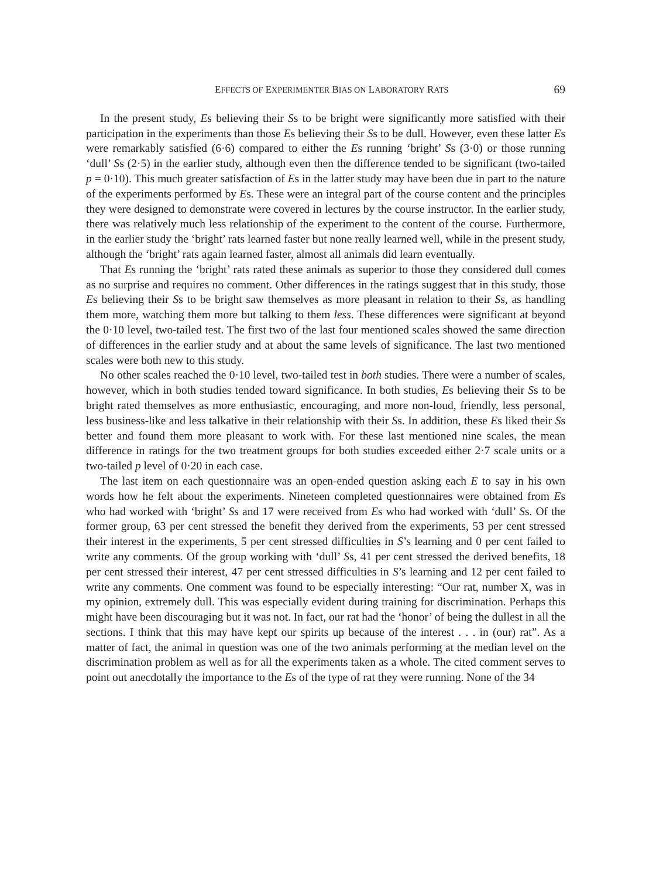EFFECTS OF EXPERIMENTER BIAS ON LABORATORY RATS 69
In the present study, Es believing their Ss to be bright were significantly more satisfied with their participation in the experiments than those Es believing their Ss to be dull. However, even these latter Es were remarkably satisfied (6·6) compared to either the Es running ‘bright’ Ss (3·0) or those running ‘dull’ Ss (2·5) in the earlier study, although even then the difference tended to be significant (two-tailed p = 0·10). This much greater satisfaction of Es in the latter study may have been due in part to the nature of the experiments performed by Es. These were an integral part of the course content and the principles they were designed to demonstrate were covered in lectures by the course instructor. In the earlier study, there was relatively much less relationship of the experiment to the content of the course. Furthermore, in the earlier study the ‘bright’ rats learned faster but none really learned well, while in the present study, although the ‘bright’ rats again learned faster, almost all animals did learn eventually.
That Es running the ‘bright’ rats rated these animals as superior to those they considered dull comes as no surprise and requires no comment. Other differences in the ratings suggest that in this study, those Es believing their Ss to be bright saw themselves as more pleasant in relation to their Ss, as handling them more, watching them more but talking to them less. These differences were significant at beyond the 0·10 level, two-tailed test. The first two of the last four mentioned scales showed the same direction of differences in the earlier study and at about the same levels of significance. The last two mentioned scales were both new to this study.
No other scales reached the 0·10 level, two-tailed test in both studies. There were a number of scales, however, which in both studies tended toward significance. In both studies, Es believing their Ss to be bright rated themselves as more enthusiastic, encouraging, and more non-loud, friendly, less personal, less business-like and less talkative in their relationship with their Ss. In addition, these Es liked their Ss better and found them more pleasant to work with. For these last mentioned nine scales, the mean difference in ratings for the two treatment groups for both studies exceeded either 2·7 scale units or a two-tailed p level of 0·20 in each case.
The last item on each questionnaire was an open-ended question asking each E to say in his own words how he felt about the experiments. Nineteen completed questionnaires were obtained from Es who had worked with ‘bright’ Ss and 17 were received from Es who had worked with ‘dull’ Ss. Of the former group, 63 per cent stressed the benefit they derived from the experiments, 53 per cent stressed their interest in the experiments, 5 per cent stressed difficulties in S’s learning and 0 per cent failed to write any comments. Of the group working with ‘dull’ Ss, 41 per cent stressed the derived benefits, 18 per cent stressed their interest, 47 per cent stressed difficulties in S’s learning and 12 per cent failed to write any comments. One comment was found to be especially interesting: “Our rat, number X, was in my opinion, extremely dull. This was especially evident during training for discrimination. Perhaps this might have been discouraging but it was not. In fact, our rat had the ‘honor’ of being the dullest in all the sections. I think that this may have kept our spirits up because of the interest . . . in (our) rat”. As a matter of fact, the animal in question was one of the two animals performing at the median level on the discrimination problem as well as for all the experiments taken as a whole. The cited comment serves to point out anecdotally the importance to the Es of the type of rat they were running. None of the 34